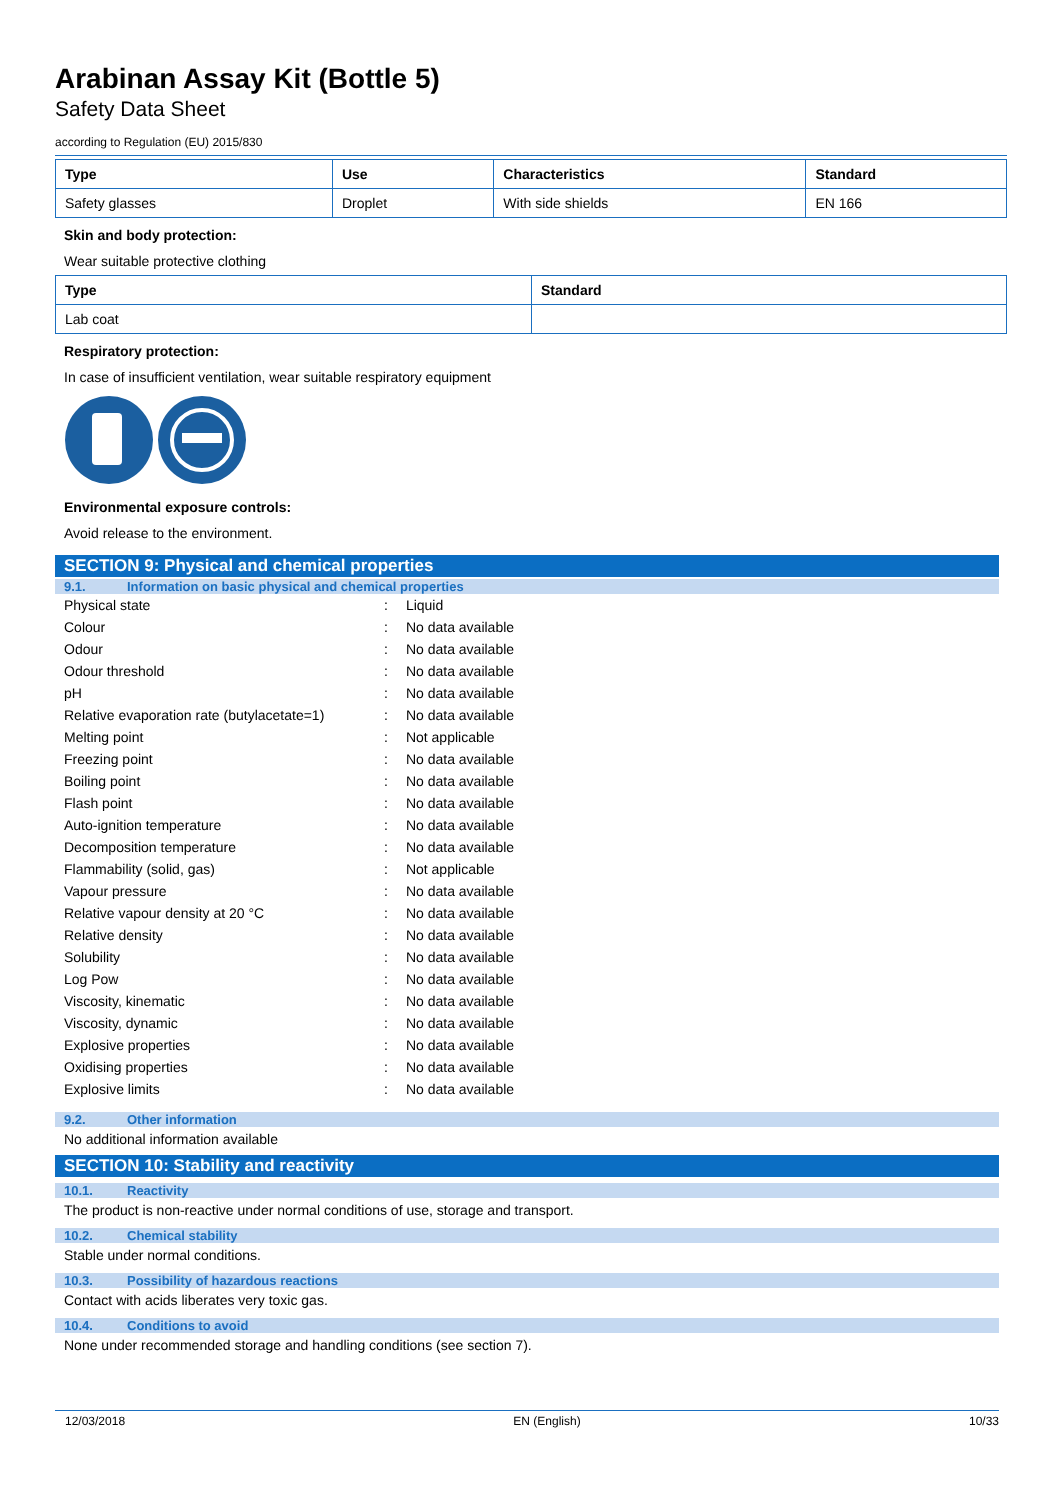Arabinan Assay Kit (Bottle 5)
Safety Data Sheet
according to Regulation (EU) 2015/830
| Type | Use | Characteristics | Standard |
| --- | --- | --- | --- |
| Safety glasses | Droplet | With side shields | EN 166 |
Skin and body protection:
Wear suitable protective clothing
| Type | Standard |
| --- | --- |
| Lab coat | |
Respiratory protection:
In case of insufficient ventilation, wear suitable respiratory equipment
Environmental exposure controls:
Avoid release to the environment.
SECTION 9: Physical and chemical properties
9.1. Information on basic physical and chemical properties
| Physical state | : | Liquid |
| Colour | : | No data available |
| Odour | : | No data available |
| Odour threshold | : | No data available |
| pH | : | No data available |
| Relative evaporation rate (butylacetate=1) | : | No data available |
| Melting point | : | Not applicable |
| Freezing point | : | No data available |
| Boiling point | : | No data available |
| Flash point | : | No data available |
| Auto-ignition temperature | : | No data available |
| Decomposition temperature | : | No data available |
| Flammability (solid, gas) | : | Not applicable |
| Vapour pressure | : | No data available |
| Relative vapour density at 20 °C | : | No data available |
| Relative density | : | No data available |
| Solubility | : | No data available |
| Log Pow | : | No data available |
| Viscosity, kinematic | : | No data available |
| Viscosity, dynamic | : | No data available |
| Explosive properties | : | No data available |
| Oxidising properties | : | No data available |
| Explosive limits | : | No data available |
9.2. Other information
No additional information available
SECTION 10: Stability and reactivity
10.1. Reactivity
The product is non-reactive under normal conditions of use, storage and transport.
10.2. Chemical stability
Stable under normal conditions.
10.3. Possibility of hazardous reactions
Contact with acids liberates very toxic gas.
10.4. Conditions to avoid
None under recommended storage and handling conditions (see section 7).
12/03/2018 EN (English) 10/33